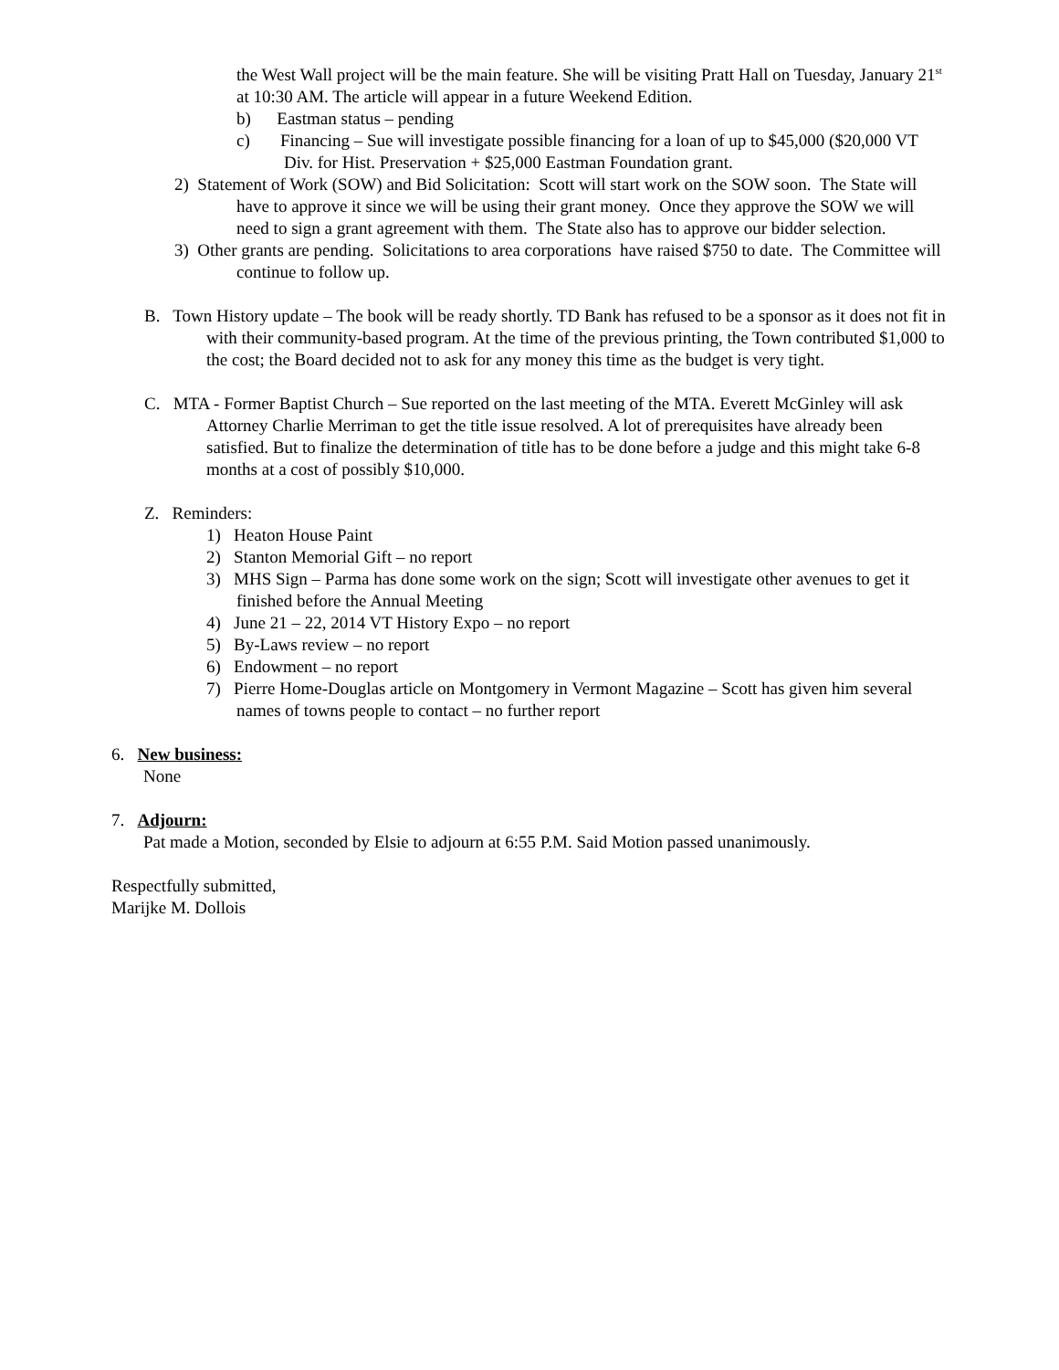the West Wall project will be the main feature. She will be visiting Pratt Hall on Tuesday, January 21<sup>st</sup> at 10:30 AM. The article will appear in a future Weekend Edition.
b) Eastman status – pending
c) Financing – Sue will investigate possible financing for a loan of up to $45,000 ($20,000 VT Div. for Hist. Preservation + $25,000 Eastman Foundation grant.
2) Statement of Work (SOW) and Bid Solicitation: Scott will start work on the SOW soon. The State will have to approve it since we will be using their grant money. Once they approve the SOW we will need to sign a grant agreement with them. The State also has to approve our bidder selection.
3) Other grants are pending. Solicitations to area corporations have raised $750 to date. The Committee will continue to follow up.
B. Town History update – The book will be ready shortly. TD Bank has refused to be a sponsor as it does not fit in with their community-based program. At the time of the previous printing, the Town contributed $1,000 to the cost; the Board decided not to ask for any money this time as the budget is very tight.
C. MTA - Former Baptist Church – Sue reported on the last meeting of the MTA. Everett McGinley will ask Attorney Charlie Merriman to get the title issue resolved. A lot of prerequisites have already been satisfied. But to finalize the determination of title has to be done before a judge and this might take 6-8 months at a cost of possibly $10,000.
Z. Reminders:
1) Heaton House Paint
2) Stanton Memorial Gift – no report
3) MHS Sign – Parma has done some work on the sign; Scott will investigate other avenues to get it finished before the Annual Meeting
4) June 21 – 22, 2014 VT History Expo – no report
5) By-Laws review – no report
6) Endowment – no report
7) Pierre Home-Douglas article on Montgomery in Vermont Magazine – Scott has given him several names of towns people to contact – no further report
6. New business:
None
7. Adjourn:
Pat made a Motion, seconded by Elsie to adjourn at 6:55 P.M. Said Motion passed unanimously.
Respectfully submitted,
Marijke M. Dollois